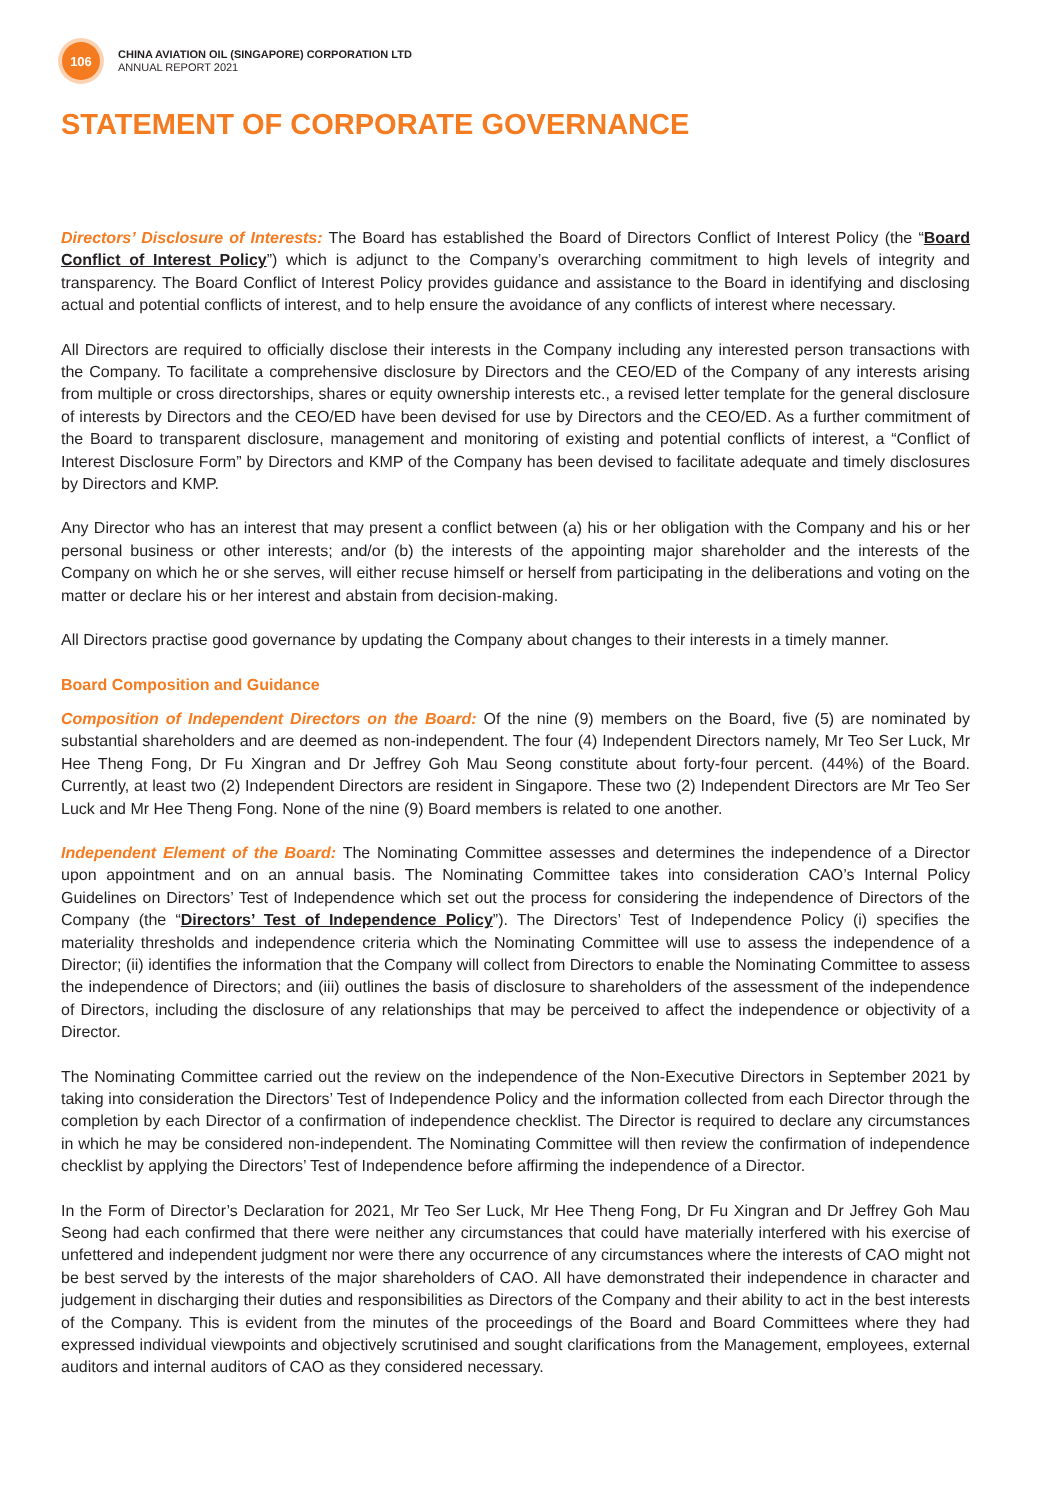106
CHINA AVIATION OIL (SINGAPORE) CORPORATION LTD
ANNUAL REPORT 2021
STATEMENT OF CORPORATE GOVERNANCE
Directors’ Disclosure of Interests: The Board has established the Board of Directors Conflict of Interest Policy (the “Board Conflict of Interest Policy”) which is adjunct to the Company’s overarching commitment to high levels of integrity and transparency. The Board Conflict of Interest Policy provides guidance and assistance to the Board in identifying and disclosing actual and potential conflicts of interest, and to help ensure the avoidance of any conflicts of interest where necessary.
All Directors are required to officially disclose their interests in the Company including any interested person transactions with the Company. To facilitate a comprehensive disclosure by Directors and the CEO/ED of the Company of any interests arising from multiple or cross directorships, shares or equity ownership interests etc., a revised letter template for the general disclosure of interests by Directors and the CEO/ED have been devised for use by Directors and the CEO/ED. As a further commitment of the Board to transparent disclosure, management and monitoring of existing and potential conflicts of interest, a “Conflict of Interest Disclosure Form” by Directors and KMP of the Company has been devised to facilitate adequate and timely disclosures by Directors and KMP.
Any Director who has an interest that may present a conflict between (a) his or her obligation with the Company and his or her personal business or other interests; and/or (b) the interests of the appointing major shareholder and the interests of the Company on which he or she serves, will either recuse himself or herself from participating in the deliberations and voting on the matter or declare his or her interest and abstain from decision-making.
All Directors practise good governance by updating the Company about changes to their interests in a timely manner.
Board Composition and Guidance
Composition of Independent Directors on the Board: Of the nine (9) members on the Board, five (5) are nominated by substantial shareholders and are deemed as non-independent. The four (4) Independent Directors namely, Mr Teo Ser Luck, Mr Hee Theng Fong, Dr Fu Xingran and Dr Jeffrey Goh Mau Seong constitute about forty-four percent. (44%) of the Board. Currently, at least two (2) Independent Directors are resident in Singapore. These two (2) Independent Directors are Mr Teo Ser Luck and Mr Hee Theng Fong. None of the nine (9) Board members is related to one another.
Independent Element of the Board: The Nominating Committee assesses and determines the independence of a Director upon appointment and on an annual basis. The Nominating Committee takes into consideration CAO’s Internal Policy Guidelines on Directors’ Test of Independence which set out the process for considering the independence of Directors of the Company (the “Directors’ Test of Independence Policy”). The Directors’ Test of Independence Policy (i) specifies the materiality thresholds and independence criteria which the Nominating Committee will use to assess the independence of a Director; (ii) identifies the information that the Company will collect from Directors to enable the Nominating Committee to assess the independence of Directors; and (iii) outlines the basis of disclosure to shareholders of the assessment of the independence of Directors, including the disclosure of any relationships that may be perceived to affect the independence or objectivity of a Director.
The Nominating Committee carried out the review on the independence of the Non-Executive Directors in September 2021 by taking into consideration the Directors’ Test of Independence Policy and the information collected from each Director through the completion by each Director of a confirmation of independence checklist. The Director is required to declare any circumstances in which he may be considered non-independent. The Nominating Committee will then review the confirmation of independence checklist by applying the Directors’ Test of Independence before affirming the independence of a Director.
In the Form of Director’s Declaration for 2021, Mr Teo Ser Luck, Mr Hee Theng Fong, Dr Fu Xingran and Dr Jeffrey Goh Mau Seong had each confirmed that there were neither any circumstances that could have materially interfered with his exercise of unfettered and independent judgment nor were there any occurrence of any circumstances where the interests of CAO might not be best served by the interests of the major shareholders of CAO. All have demonstrated their independence in character and judgement in discharging their duties and responsibilities as Directors of the Company and their ability to act in the best interests of the Company. This is evident from the minutes of the proceedings of the Board and Board Committees where they had expressed individual viewpoints and objectively scrutinised and sought clarifications from the Management, employees, external auditors and internal auditors of CAO as they considered necessary.